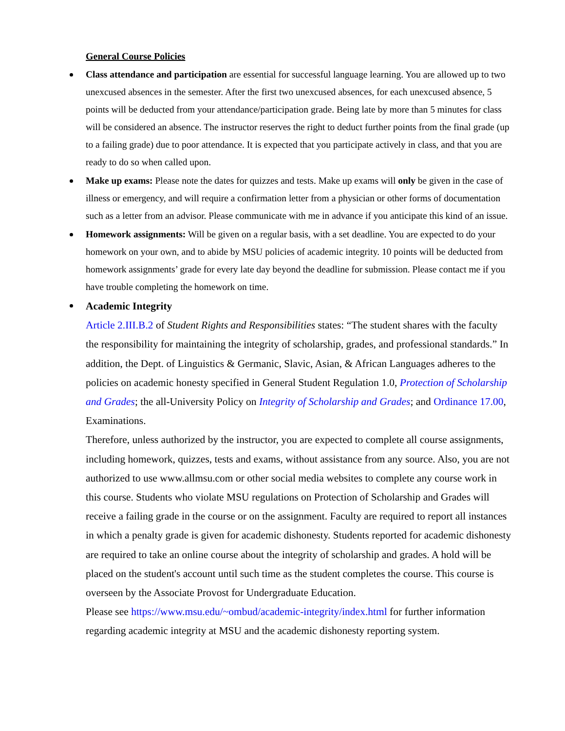General Course Policies
Class attendance and participation are essential for successful language learning. You are allowed up to two unexcused absences in the semester. After the first two unexcused absences, for each unexcused absence, 5 points will be deducted from your attendance/participation grade. Being late by more than 5 minutes for class will be considered an absence. The instructor reserves the right to deduct further points from the final grade (up to a failing grade) due to poor attendance. It is expected that you participate actively in class, and that you are ready to do so when called upon.
Make up exams: Please note the dates for quizzes and tests. Make up exams will only be given in the case of illness or emergency, and will require a confirmation letter from a physician or other forms of documentation such as a letter from an advisor. Please communicate with me in advance if you anticipate this kind of an issue.
Homework assignments: Will be given on a regular basis, with a set deadline. You are expected to do your homework on your own, and to abide by MSU policies of academic integrity. 10 points will be deducted from homework assignments’ grade for every late day beyond the deadline for submission. Please contact me if you have trouble completing the homework on time.
Academic Integrity
Article 2.III.B.2 of Student Rights and Responsibilities states: “The student shares with the faculty the responsibility for maintaining the integrity of scholarship, grades, and professional standards.” In addition, the Dept. of Linguistics & Germanic, Slavic, Asian, & African Languages adheres to the policies on academic honesty specified in General Student Regulation 1.0, Protection of Scholarship and Grades; the all-University Policy on Integrity of Scholarship and Grades; and Ordinance 17.00, Examinations.
Therefore, unless authorized by the instructor, you are expected to complete all course assignments, including homework, quizzes, tests and exams, without assistance from any source. Also, you are not authorized to use www.allmsu.com or other social media websites to complete any course work in this course. Students who violate MSU regulations on Protection of Scholarship and Grades will receive a failing grade in the course or on the assignment. Faculty are required to report all instances in which a penalty grade is given for academic dishonesty. Students reported for academic dishonesty are required to take an online course about the integrity of scholarship and grades. A hold will be placed on the student's account until such time as the student completes the course. This course is overseen by the Associate Provost for Undergraduate Education.
Please see https://www.msu.edu/~ombud/academic-integrity/index.html for further information regarding academic integrity at MSU and the academic dishonesty reporting system.